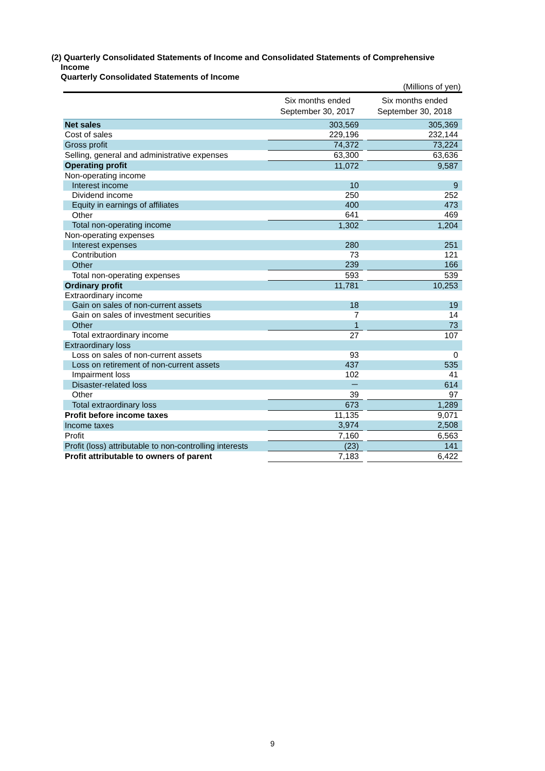(2) Quarterly Consolidated Statements of Income and Consolidated Statements of Comprehensive
Income
Quarterly Consolidated Statements of Income
| (Millions of yen) | | | |
| | Six months ended September 30, 2017 | | Six months ended September 30, 2018 |
| Net sales | 303,569 | | 305,369 |
| Cost of sales | 229,196 | | 232,144 |
| Gross profit | 74,372 | | 73,224 |
| Selling, general and administrative expenses | 63,300 | | 63,636 |
| Operating profit | 11,072 | | 9,587 |
| Non-operating income | | | |
| Interest income | 10 | | 9 |
| Dividend income | 250 | | 252 |
| Equity in earnings of affiliates | 400 | | 473 |
| Other | 641 | | 469 |
| Total non-operating income | 1,302 | | 1,204 |
| Non-operating expenses | | | |
| Interest expenses | 280 | | 251 |
| Contribution | 73 | | 121 |
| Other | 239 | | 166 |
| Total non-operating expenses | 593 | | 539 |
| Ordinary profit | 11,781 | | 10,253 |
| Extraordinary income | | | |
| Gain on sales of non-current assets | 18 | | 19 |
| Gain on sales of investment securities | 7 | | 14 |
| Other | 1 | | 73 |
| Total extraordinary income | 27 | | 107 |
| Extraordinary loss | | | |
| Loss on sales of non-current assets | 93 | | 0 |
| Loss on retirement of non-current assets | 437 | | 535 |
| Impairment loss | 102 | | 41 |
| Disaster-related loss | － | | 614 |
| Other | 39 | | 97 |
| Total extraordinary loss | 673 | | 1,289 |
| Profit before income taxes | 11,135 | | 9,071 |
| Income taxes | 3,974 | | 2,508 |
| Profit | 7,160 | | 6,563 |
| Profit (loss) attributable to non-controlling interests | (23) | | 141 |
| Profit attributable to owners of parent | 7,183 | | 6,422 |
9